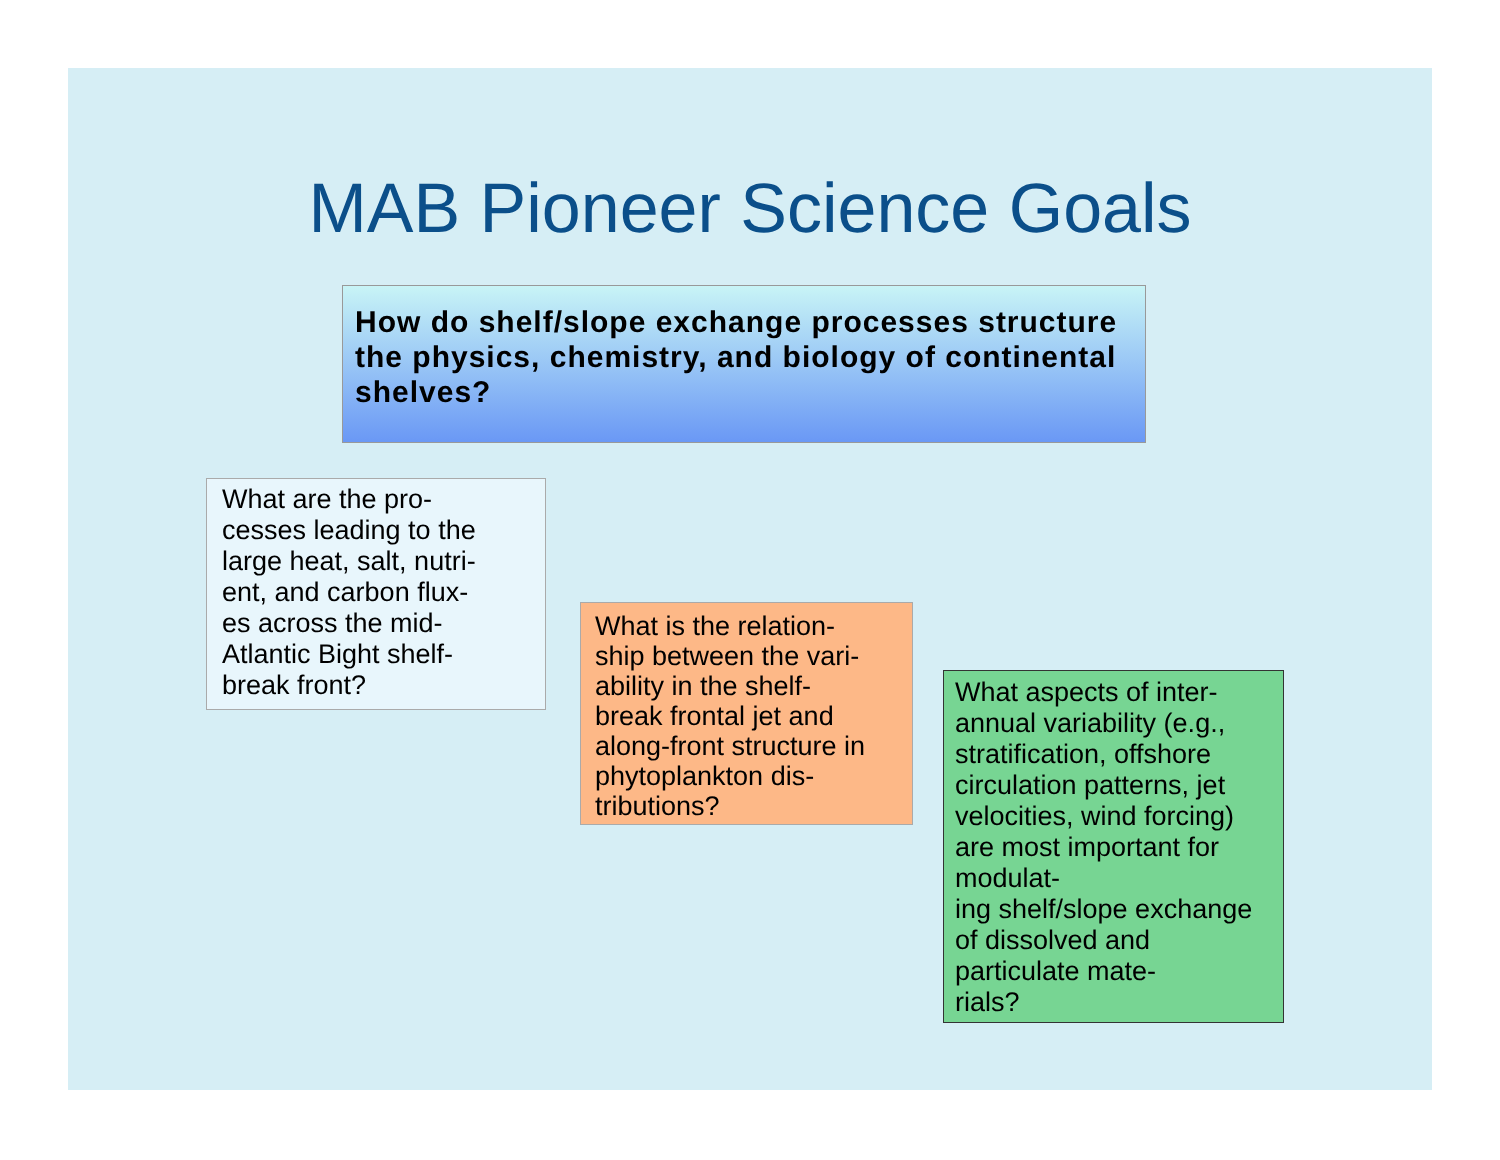MAB Pioneer Science Goals
How do shelf/slope exchange processes structure the physics, chemistry, and biology of continental shelves?
What are the pro-
cesses leading to the large heat, salt, nutri-
ent, and carbon flux-
es across the mid-
Atlantic Bight shelf-
break front?
What is the relation-
ship between the vari-
ability in the shelf-
break frontal jet and along-front structure in phytoplankton dis-
tributions?
What aspects of inter-
annual variability (e.g., stratification, offshore circulation patterns, jet velocities, wind forcing) are most important for modulat-
ing shelf/slope exchange of dissolved and particulate mate-
rials?